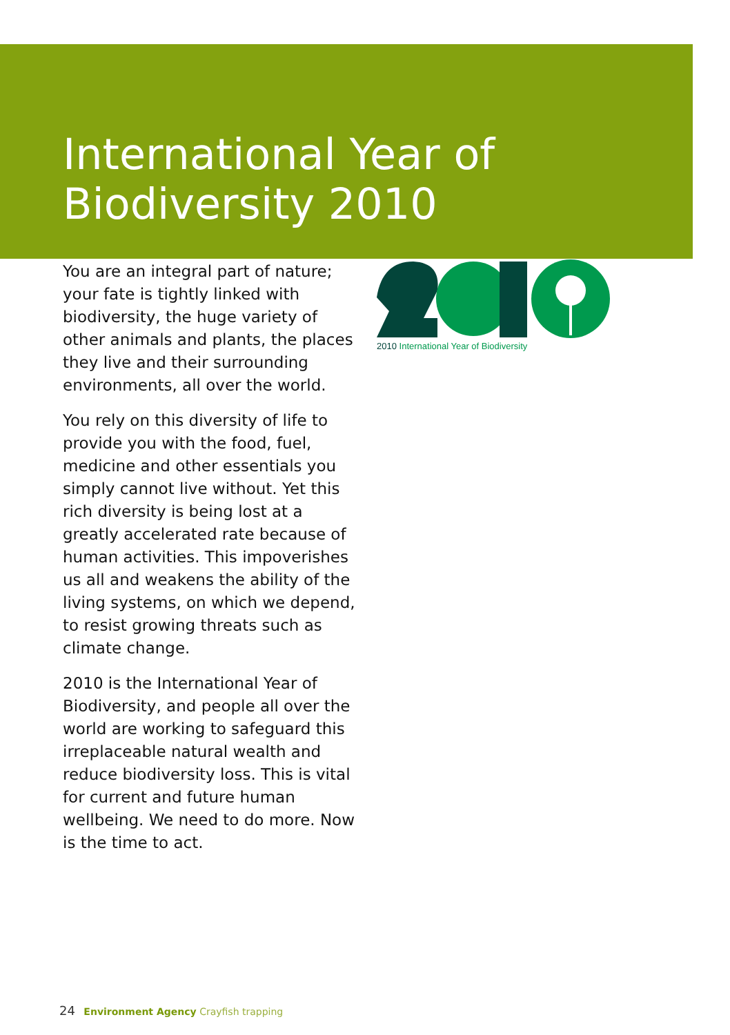International Year of
Biodiversity 2010
You are an integral part of nature; your fate is tightly linked with biodiversity, the huge variety of other animals and plants, the places they live and their surrounding environments, all over the world.
You rely on this diversity of life to provide you with the food, fuel, medicine and other essentials you simply cannot live without. Yet this rich diversity is being lost at a greatly accelerated rate because of human activities. This impoverishes us all and weakens the ability of the living systems, on which we depend, to resist growing threats such as climate change.
2010 is the International Year of Biodiversity, and people all over the world are working to safeguard this irreplaceable natural wealth and reduce biodiversity loss. This is vital for current and future human wellbeing. We need to do more. Now is the time to act.
2010 International Year of Biodiversity
24 Environment Agency Crayfish trapping